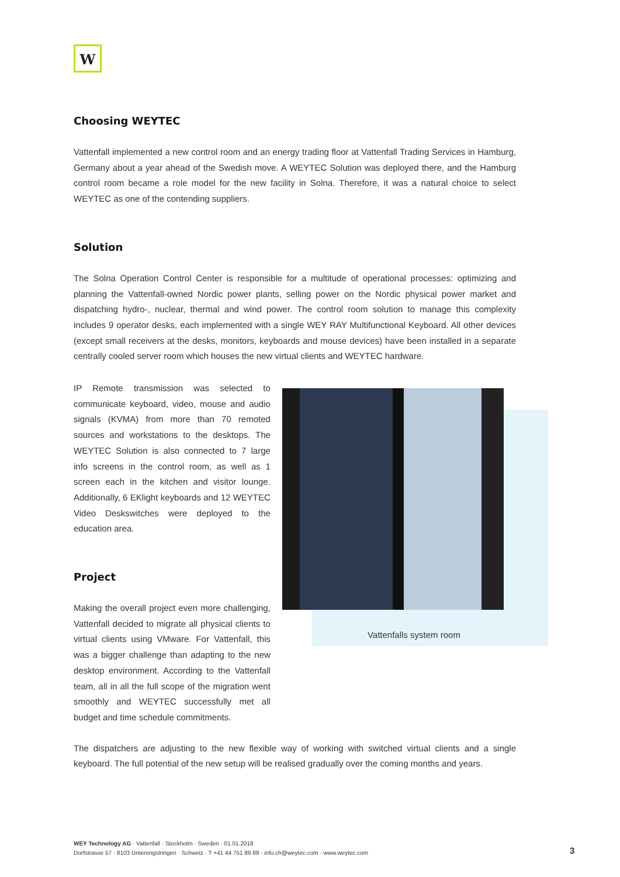W
Choosing WEYTEC
Vattenfall implemented a new control room and an energy trading floor at Vattenfall Trading Services in Hamburg, Germany about a year ahead of the Swedish move. A WEYTEC Solution was deployed there, and the Hamburg control room became a role model for the new facility in Solna. Therefore, it was a natural choice to select WEYTEC as one of the contending suppliers.
Solution
The Solna Operation Control Center is responsible for a multitude of operational processes: optimizing and planning the Vattenfall-owned Nordic power plants, selling power on the Nordic physical power market and dispatching hydro-, nuclear, thermal and wind power. The control room solution to manage this complexity includes 9 operator desks, each implemented with a single WEY RAY Multifunctional Keyboard. All other devices (except small receivers at the desks, monitors, keyboards and mouse devices) have been installed in a separate centrally cooled server room which houses the new virtual clients and WEYTEC hardware.
IP Remote transmission was selected to communicate keyboard, video, mouse and audio signals (KVMA) from more than 70 remoted sources and workstations to the desktops. The WEYTEC Solution is also connected to 7 large info screens in the control room, as well as 1 screen each in the kitchen and visitor lounge. Additionally, 6 EKlight keyboards and 12 WEYTEC Video Deskswitches were deployed to the education area.
Project
Making the overall project even more challenging, Vattenfall decided to migrate all physical clients to virtual clients using VMware. For Vattenfall, this was a bigger challenge than adapting to the new desktop environment. According to the Vattenfall team, all in all the full scope of the migration went smoothly and WEYTEC successfully met all budget and time schedule commitments.
Vattenfalls system room
The dispatchers are adjusting to the new flexible way of working with switched virtual clients and a single keyboard. The full potential of the new setup will be realised gradually over the coming months and years.
WEY Technology AG · Vattenfall · Stockholm · Sweden · 01.01.2018
Dorfstrasse 57 · 8103 Unterengstringen · Schweiz · T +41 44 751 89 89 · info.ch@weytec.com · www.weytec.com
3